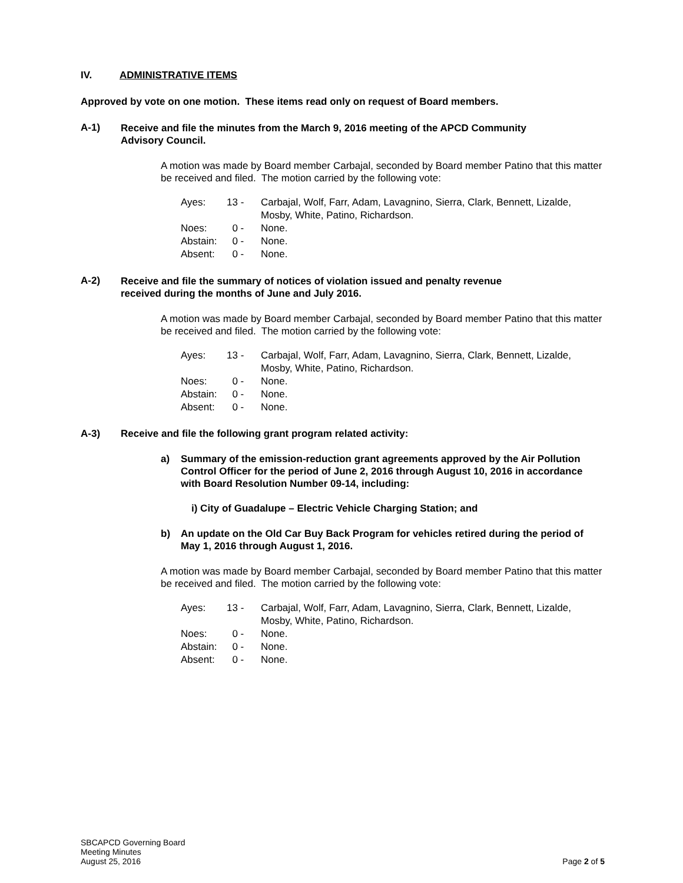IV. ADMINISTRATIVE ITEMS
Approved by vote on one motion. These items read only on request of Board members.
A-1)
Receive and file the minutes from the March 9, 2016 meeting of the APCD Community Advisory Council.
A motion was made by Board member Carbajal, seconded by Board member Patino that this matter be received and filed. The motion carried by the following vote:
| Ayes: | 13 - | Carbajal, Wolf, Farr, Adam, Lavagnino, Sierra, Clark, Bennett, Lizalde, Mosby, White, Patino, Richardson. |
| Noes: | 0 - | None. |
| Abstain: | 0 - | None. |
| Absent: | 0 - | None. |
A-2)
Receive and file the summary of notices of violation issued and penalty revenue received during the months of June and July 2016.
A motion was made by Board member Carbajal, seconded by Board member Patino that this matter be received and filed. The motion carried by the following vote:
| Ayes: | 13 - | Carbajal, Wolf, Farr, Adam, Lavagnino, Sierra, Clark, Bennett, Lizalde, Mosby, White, Patino, Richardson. |
| Noes: | 0 - | None. |
| Abstain: | 0 - | None. |
| Absent: | 0 - | None. |
A-3) Receive and file the following grant program related activity:
a) Summary of the emission-reduction grant agreements approved by the Air Pollution Control Officer for the period of June 2, 2016 through August 10, 2016 in accordance with Board Resolution Number 09-14, including:
i) City of Guadalupe – Electric Vehicle Charging Station; and
b) An update on the Old Car Buy Back Program for vehicles retired during the period of May 1, 2016 through August 1, 2016.
A motion was made by Board member Carbajal, seconded by Board member Patino that this matter be received and filed. The motion carried by the following vote:
| Ayes: | 13 - | Carbajal, Wolf, Farr, Adam, Lavagnino, Sierra, Clark, Bennett, Lizalde, Mosby, White, Patino, Richardson. |
| Noes: | 0 - | None. |
| Abstain: | 0 - | None. |
| Absent: | 0 - | None. |
SBCAPCD Governing Board
Meeting Minutes
August 25, 2016
Page 2 of 5